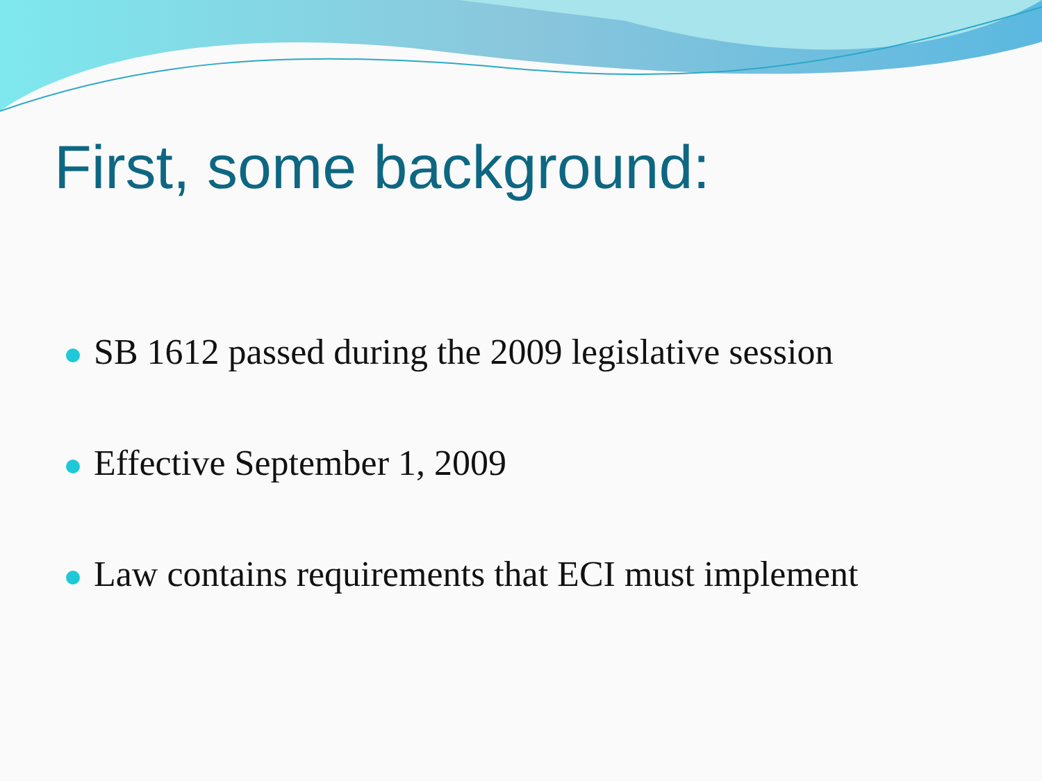First, some background:
SB 1612 passed during the 2009 legislative session
Effective September 1, 2009
Law contains requirements that ECI must implement